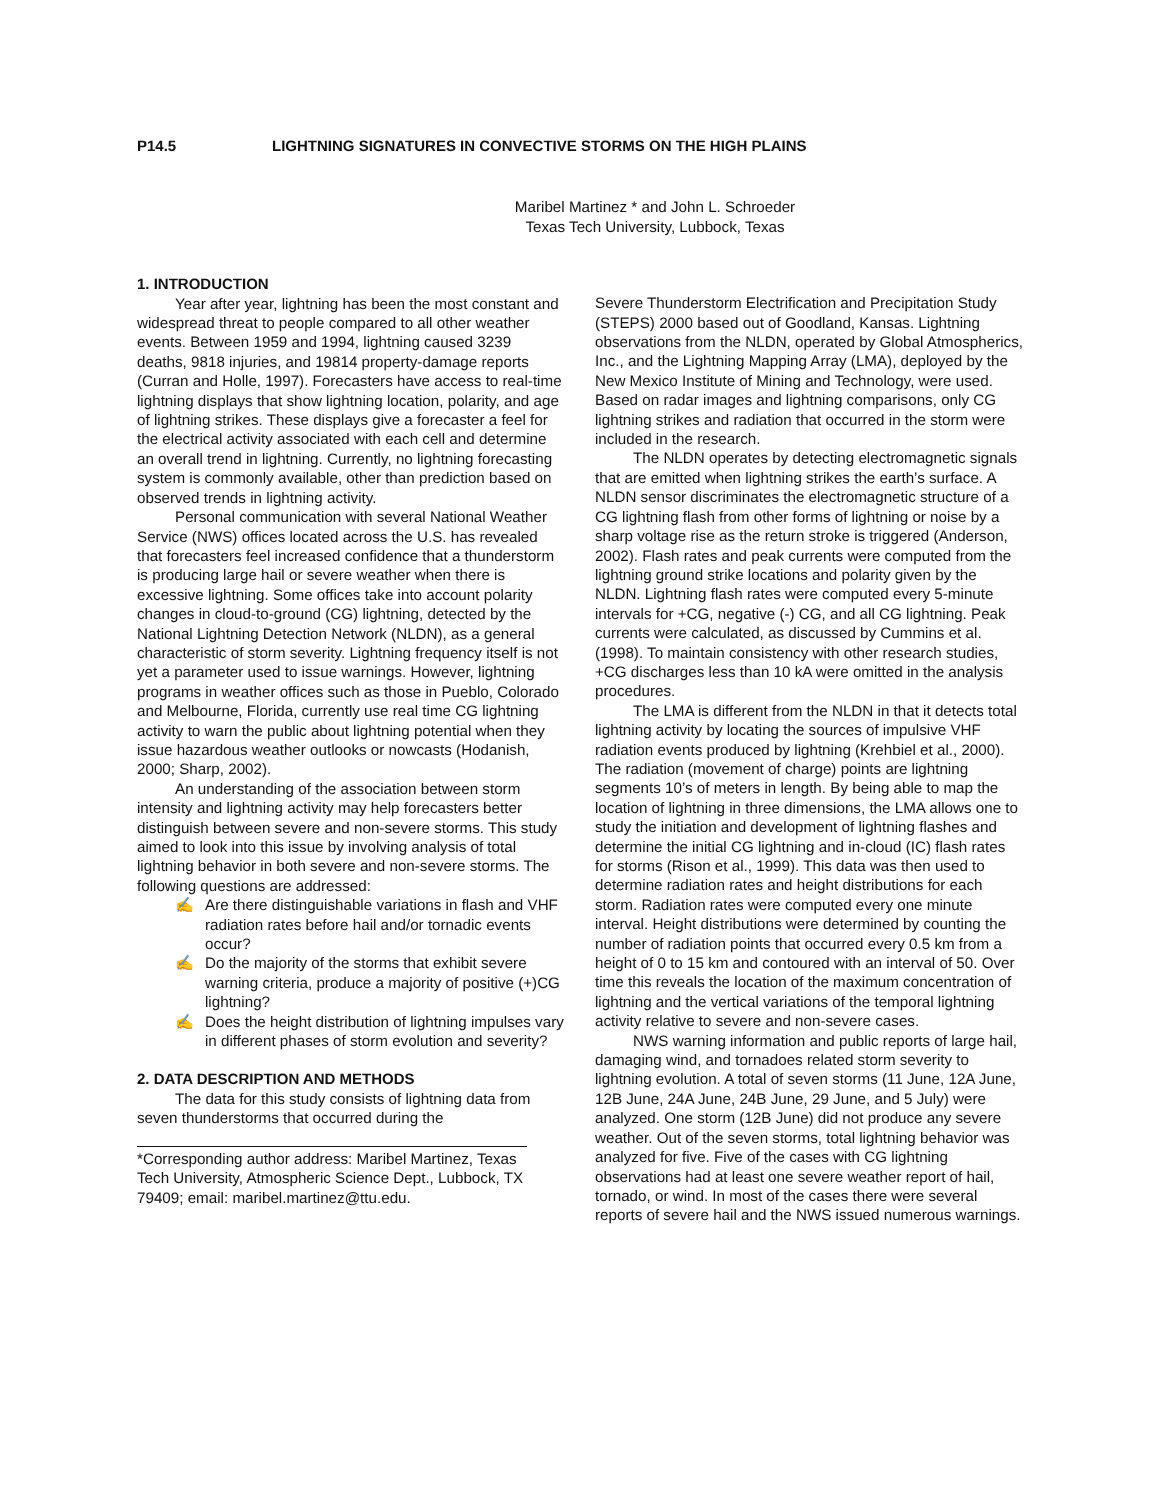P14.5 LIGHTNING SIGNATURES IN CONVECTIVE STORMS ON THE HIGH PLAINS
Maribel Martinez * and John L. Schroeder
Texas Tech University, Lubbock, Texas
1. INTRODUCTION
Year after year, lightning has been the most constant and widespread threat to people compared to all other weather events. Between 1959 and 1994, lightning caused 3239 deaths, 9818 injuries, and 19814 property-damage reports (Curran and Holle, 1997). Forecasters have access to real-time lightning displays that show lightning location, polarity, and age of lightning strikes. These displays give a forecaster a feel for the electrical activity associated with each cell and determine an overall trend in lightning. Currently, no lightning forecasting system is commonly available, other than prediction based on observed trends in lightning activity.
Personal communication with several National Weather Service (NWS) offices located across the U.S. has revealed that forecasters feel increased confidence that a thunderstorm is producing large hail or severe weather when there is excessive lightning. Some offices take into account polarity changes in cloud-to-ground (CG) lightning, detected by the National Lightning Detection Network (NLDN), as a general characteristic of storm severity. Lightning frequency itself is not yet a parameter used to issue warnings. However, lightning programs in weather offices such as those in Pueblo, Colorado and Melbourne, Florida, currently use real time CG lightning activity to warn the public about lightning potential when they issue hazardous weather outlooks or nowcasts (Hodanish, 2000; Sharp, 2002).
An understanding of the association between storm intensity and lightning activity may help forecasters better distinguish between severe and non-severe storms. This study aimed to look into this issue by involving analysis of total lightning behavior in both severe and non-severe storms. The following questions are addressed:
✍ Are there distinguishable variations in flash and VHF radiation rates before hail and/or tornadic events occur?
✍ Do the majority of the storms that exhibit severe warning criteria, produce a majority of positive (+)CG lightning?
✍ Does the height distribution of lightning impulses vary in different phases of storm evolution and severity?
2. DATA DESCRIPTION AND METHODS
The data for this study consists of lightning data from seven thunderstorms that occurred during the
*Corresponding author address: Maribel Martinez, Texas Tech University, Atmospheric Science Dept., Lubbock, TX 79409; email: maribel.martinez@ttu.edu.
Severe Thunderstorm Electrification and Precipitation Study (STEPS) 2000 based out of Goodland, Kansas. Lightning observations from the NLDN, operated by Global Atmospherics, Inc., and the Lightning Mapping Array (LMA), deployed by the New Mexico Institute of Mining and Technology, were used. Based on radar images and lightning comparisons, only CG lightning strikes and radiation that occurred in the storm were included in the research.
The NLDN operates by detecting electromagnetic signals that are emitted when lightning strikes the earth’s surface. A NLDN sensor discriminates the electromagnetic structure of a CG lightning flash from other forms of lightning or noise by a sharp voltage rise as the return stroke is triggered (Anderson, 2002). Flash rates and peak currents were computed from the lightning ground strike locations and polarity given by the NLDN. Lightning flash rates were computed every 5-minute intervals for +CG, negative (-) CG, and all CG lightning. Peak currents were calculated, as discussed by Cummins et al. (1998). To maintain consistency with other research studies, +CG discharges less than 10 kA were omitted in the analysis procedures.
The LMA is different from the NLDN in that it detects total lightning activity by locating the sources of impulsive VHF radiation events produced by lightning (Krehbiel et al., 2000). The radiation (movement of charge) points are lightning segments 10’s of meters in length. By being able to map the location of lightning in three dimensions, the LMA allows one to study the initiation and development of lightning flashes and determine the initial CG lightning and in-cloud (IC) flash rates for storms (Rison et al., 1999). This data was then used to determine radiation rates and height distributions for each storm. Radiation rates were computed every one minute interval. Height distributions were determined by counting the number of radiation points that occurred every 0.5 km from a height of 0 to 15 km and contoured with an interval of 50. Over time this reveals the location of the maximum concentration of lightning and the vertical variations of the temporal lightning activity relative to severe and non-severe cases.
NWS warning information and public reports of large hail, damaging wind, and tornadoes related storm severity to lightning evolution. A total of seven storms (11 June, 12A June, 12B June, 24A June, 24B June, 29 June, and 5 July) were analyzed. One storm (12B June) did not produce any severe weather. Out of the seven storms, total lightning behavior was analyzed for five. Five of the cases with CG lightning observations had at least one severe weather report of hail, tornado, or wind. In most of the cases there were several reports of severe hail and the NWS issued numerous warnings.